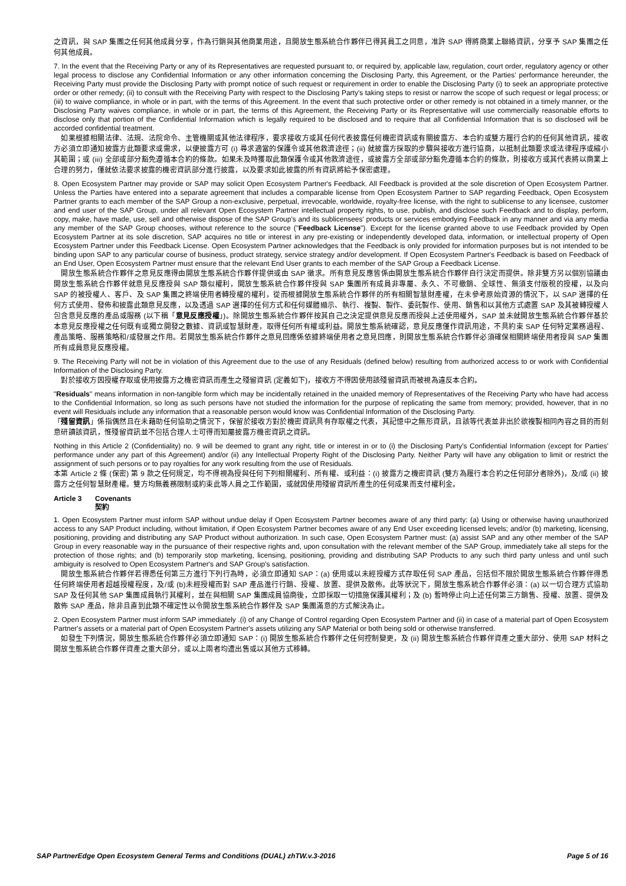之資訊，與 SAP 集團之任何其他成員分享，作為行銷與其他商業用途，且開放生態系統合作夥伴已得其員工之同意，准許 SAP 得將商業上聯絡資訊，分享予 SAP 集團之任何其他成員。
7. In the event that the Receiving Party or any of its Representatives are requested pursuant to, or required by, applicable law, regulation, court order, regulatory agency or other legal process to disclose any Confidential Information or any other information concerning the Disclosing Party, this Agreement, or the Parties' performance hereunder, the Receiving Party must provide the Disclosing Party with prompt notice of such request or requirement in order to enable the Disclosing Party (i) to seek an appropriate protective order or other remedy; (ii) to consult with the Receiving Party with respect to the Disclosing Party's taking steps to resist or narrow the scope of such request or legal process; or (iii) to waive compliance, in whole or in part, with the terms of this Agreement. In the event that such protective order or other remedy is not obtained in a timely manner, or the Disclosing Party waives compliance, in whole or in part, the terms of this Agreement, the Receiving Party or its Representative will use commercially reasonable efforts to disclose only that portion of the Confidential Information which is legally required to be disclosed and to require that all Confidential Information that is so disclosed will be accorded confidential treatment.
　如果根據相關法律、法規、法院命令、主管機關或其他法律程序，要求接收方或其任何代表披露任何機密資訊或有關披露方、本合約或雙方履行合約的任何其他資訊，接收方必須立即通知披露方此類要求或需求，以便披露方可 (i) 尋求適當的保護令或其他救濟途徑；(ii) 就披露方採取的步驟與接收方進行協商，以抵制此類要求或法律程序或縮小其範圍；或 (iii) 全部或部分豁免遵循本合約的條款。如果未及時獲取此類保護令或其他救濟途徑，或披露方全部或部分豁免遵循本合約的條款，則接收方或其代表將以商業上合理的努力，僅就依法要求披露的機密資訊部分進行披露，以及要求如此披露的所有資訊將給予保密處理。
8. Open Ecosystem Partner may provide or SAP may solicit Open Ecosystem Partner's Feedback. All Feedback is provided at the sole discretion of Open Ecosystem Partner. Unless the Parties have entered into a separate agreement that includes a comparable license from Open Ecosystem Partner to SAP regarding Feedback, Open Ecosystem Partner grants to each member of the SAP Group a non-exclusive, perpetual, irrevocable, worldwide, royalty-free license, with the right to sublicense to any licensee, customer and end user of the SAP Group, under all relevant Open Ecosystem Partner intellectual property rights, to use, publish, and disclose such Feedback and to display, perform, copy, make, have made, use, sell and otherwise dispose of the SAP Group's and its sublicensees' products or services embodying Feedback in any manner and via any media any member of the SAP Group chooses, without reference to the source ("Feedback License"). Except for the license granted above to use Feedback provided by Open Ecosystem Partner at its sole discretion, SAP acquires no title or interest in any pre-existing or independently developed data, information, or intellectual property of Open Ecosystem Partner under this Feedback License. Open Ecosystem Partner acknowledges that the Feedback is only provided for information purposes but is not intended to be binding upon SAP to any particular course of business, product strategy, service strategy and/or development. If Open Ecosystem Partner's Feedback is based on Feedback of an End User, Open Ecosystem Partner must ensure that the relevant End User grants to each member of the SAP Group a Feedback License.
　開放生態系統合作夥伴之意見反應得由開放生態系統合作夥伴提供或由 SAP 徵求。所有意見反應皆係由開放生態系統合作夥伴自行決定而提供。除非雙方另以個別協議由開放生態系統合作夥伴就意見反應授與 SAP 類似權利，開放生態系統合作夥伴授與 SAP 集團所有成員非專屬、永久、不可撤銷、全球性、無須支付版稅的授權，以及向 SAP 的被授權人、客戶、及 SAP 集團之終端使用者轉授權的權利，從而根據開放生態系統合作夥伴的所有相關智慧財產權，在未參考原始資源的情況下，以 SAP 選擇的任何方式使用、發佈和披露此類意見反應，以及透過 SAP 選擇的任何方式和任何媒體顯示、執行、複製、製作、委託製作、使用、銷售和以其他方式處置 SAP 及其被轉授權人包含意見反應的產品或服務 (以下稱「意見反應授權」)。除開放生態系統合作夥伴按其自己之決定提供意見反應而授與上述使用權外，SAP 並未就開放生態系統合作夥伴基於本意見反應授權之任何既有或獨立開發之數據、資訊或智慧財產，取得任何所有權或利益。開放生態系統確認，意見反應僅作資訊用途，不具約束 SAP 任何特定業務過程、產品策略、服務策略和/或發展之作用。若開放生態系統合作夥伴之意見回應係依據終端使用者之意見回應，則開放生態系統合作夥伴必須確保相關終端使用者授與 SAP 集團所有成員意見反應授權。
9. The Receiving Party will not be in violation of this Agreement due to the use of any Residuals (defined below) resulting from authorized access to or work with Confidential Information of the Disclosing Party.
　對於接收方因授權存取或使用披露方之機密資訊而產生之殘留資訊 (定義如下)，接收方不得因使用該殘留資訊而被視為違反本合約。
"Residuals" means information in non-tangible form which may be incidentally retained in the unaided memory of Representatives of the Receiving Party who have had access to the Confidential Information, so long as such persons have not studied the information for the purpose of replicating the same from memory; provided, however, that in no event will Residuals include any information that a reasonable person would know was Confidential Information of the Disclosing Party.
「殘留資訊」係指偶然且在未藉助任何協助之情況下，保留於接收方對於機密資訊具有存取權之代表，其記憶中之無形資訊，且該等代表並非出於欲複製相同內容之目的而刻意研讀該資訊，惟殘留資訊並不包括合理人士可得而知屬披露方機密資訊之資訊。
Nothing in this Article 2 (Confidentiality) no. 9 will be deemed to grant any right, title or interest in or to (i) the Disclosing Party's Confidential Information (except for Parties' performance under any part of this Agreement) and/or (ii) any Intellectual Property Right of the Disclosing Party. Neither Party will have any obligation to limit or restrict the assignment of such persons or to pay royalties for any work resulting from the use of Residuals.
本第 Article 2 條 (保密) 第 9 款之任何規定，均不得視為授與任何下列相關權利、所有權、或利益：(i) 披露方之機密資訊 (雙方為履行本合約之任何部分者除外)，及/或 (ii) 披露方之任何智慧財產權。雙方均無義務限制或約束此等人員之工作範圍，或就因使用殘留資訊所產生的任何成果而支付權利金。
Article 3 Covenants
契約
1. Open Ecosystem Partner must inform SAP without undue delay if Open Ecosystem Partner becomes aware of any third party: (a) Using or otherwise having unauthorized access to any SAP Product including, without limitation, if Open Ecosystem Partner becomes aware of any End User exceeding licensed levels; and/or (b) marketing, licensing, positioning, providing and distributing any SAP Product without authorization. In such case, Open Ecosystem Partner must: (a) assist SAP and any other member of the SAP Group in every reasonable way in the pursuance of their respective rights and, upon consultation with the relevant member of the SAP Group, immediately take all steps for the protection of those rights; and (b) temporarily stop marketing, licensing, positioning, providing and distributing SAP Products to any such third party unless and until such ambiguity is resolved to Open Ecosystem Partner's and SAP Group's satisfaction.
　開放生態系統合作夥伴若得悉任何第三方進行下列行為時，必須立即通知 SAP：(a) 使用或以未經授權方式存取任何 SAP 產品，包括但不限於開放生態系統合作夥伴得悉任何終端使用者超越授權程度，及/或 (b)未經授權而對 SAP 產品進行行銷、授權、放置、提供及散佈。此等狀況下，開放生態系統合作夥伴必須：(a) 以一切合理方式協助 SAP 及任何其他 SAP 集團成員執行其權利，並在與相關 SAP 集團成員協商後，立即採取一切措施保護其權利；及 (b) 暫時停止向上述任何第三方銷售、授權、放置、提供及散佈 SAP 產品，除非且直到此類不確定性以令開放生態系統合作夥伴及 SAP 集團滿意的方式解決為止。
2. Open Ecosystem Partner must inform SAP immediately .(i) of any Change of Control regarding Open Ecosystem Partner and (ii) in case of a material part of Open Ecosystem Partner's assets or a material part of Open Ecosystem Partner's assets utilizing any SAP Material or both being sold or otherwise transferred.
　如發生下列情況，開放生態系統合作夥伴必須立即通知 SAP：(i) 開放生態系統合作夥伴之任何控制變更，及 (ii) 開放生態系統合作夥伴資產之重大部分、使用 SAP 材料之開放生態系統合作夥伴資產之重大部分，或以上兩者均遭出售或以其他方式移轉。
SAP PartnerEdge Open Ecosystem General Terms and Conditions (DUAL) zhTW.v.3-2016 Page 5 of 16